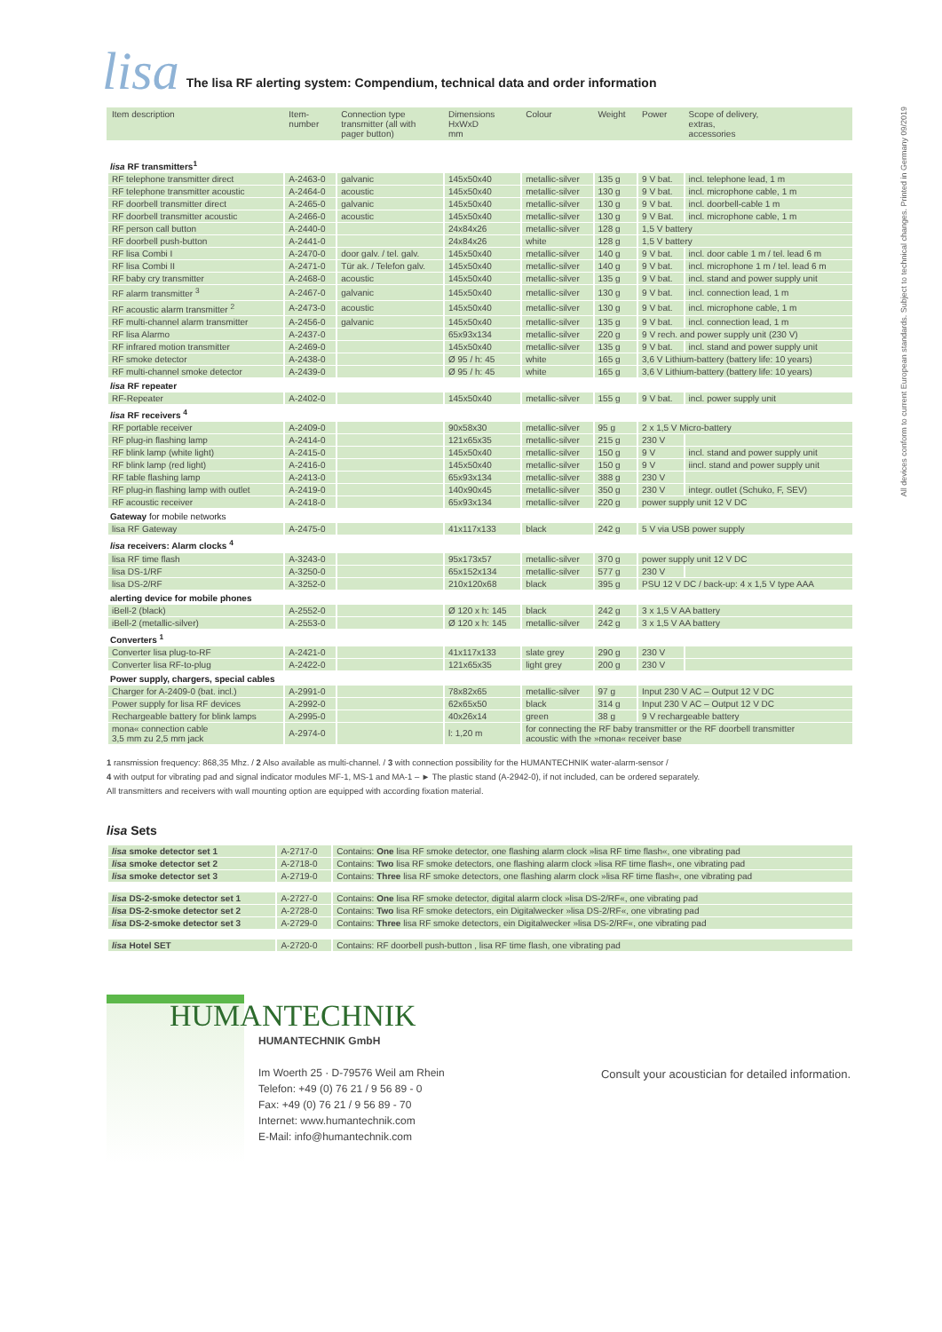lisa
The lisa RF alerting system: Compendium, technical data and order information
All devices conform to current European standards. Subject to technical changes. Printed in Germany 09/2019
| Item description | Item- number | Connection type transmitter (all with pager button) | Dimensions HxWxD mm | Colour | Weight | Power | Scope of delivery, extras, accessories |
| --- | --- | --- | --- | --- | --- | --- | --- |
| lisa RF transmitters<sup>1</sup> | | | | | | | |
| RF telephone transmitter direct | A-2463-0 | galvanic | 145x50x40 | metallic-silver | 135 g | 9 V bat. | incl. telephone lead, 1 m |
| RF telephone transmitter acoustic | A-2464-0 | acoustic | 145x50x40 | metallic-silver | 130 g | 9 V bat. | incl. microphone cable, 1 m |
| RF doorbell transmitter direct | A-2465-0 | galvanic | 145x50x40 | metallic-silver | 130 g | 9 V bat. | incl. doorbell-cable 1 m |
| RF doorbell transmitter acoustic | A-2466-0 | acoustic | 145x50x40 | metallic-silver | 130 g | 9 V Bat. | incl. microphone cable, 1 m |
| RF person call button | A-2440-0 | | 24x84x26 | metallic-silver | 128 g | 1,5 V battery | |
| RF doorbell push-button | A-2441-0 | | 24x84x26 | white | 128 g | 1,5 V battery | |
| RF lisa Combi I | A-2470-0 | door galv. / tel. galv. | 145x50x40 | metallic-silver | 140 g | 9 V bat. | incl. door cable 1 m / tel. lead 6 m |
| RF lisa Combi II | A-2471-0 | Tür ak. / Telefon galv. | 145x50x40 | metallic-silver | 140 g | 9 V bat. | incl. microphone 1 m / tel. lead 6 m |
| RF baby cry transmitter | A-2468-0 | acoustic | 145x50x40 | metallic-silver | 135 g | 9 V bat. | incl. stand and power supply unit |
| RF alarm transmitter <sup>3</sup> | A-2467-0 | galvanic | 145x50x40 | metallic-silver | 130 g | 9 V bat. | incl. connection lead, 1 m |
| RF acoustic alarm transmitter <sup>2</sup> | A-2473-0 | acoustic | 145x50x40 | metallic-silver | 130 g | 9 V bat. | incl. microphone cable, 1 m |
| RF multi-channel alarm transmitter | A-2456-0 | galvanic | 145x50x40 | metallic-silver | 135 g | 9 V bat. | incl. connection lead, 1 m |
| RF lisa Alarmo | A-2437-0 | | 65x93x134 | metallic-silver | 220 g | 9 V rech. and power supply unit (230 V) | |
| RF infrared motion transmitter | A-2469-0 | | 145x50x40 | metallic-silver | 135 g | 9 V bat. | incl. stand and power supply unit |
| RF smoke detector | A-2438-0 | | Ø 95 / h: 45 | white | 165 g | 3,6 V Lithium-battery (battery life: 10 years) | |
| RF multi-channel smoke detector | A-2439-0 | | Ø 95 / h: 45 | white | 165 g | 3,6 V Lithium-battery (battery life: 10 years) | |
| lisa RF repeater | | | | | | | |
| RF-Repeater | A-2402-0 | | 145x50x40 | metallic-silver | 155 g | 9 V bat. | incl. power supply unit |
| lisa RF receivers <sup>4</sup> | | | | | | | |
| RF portable receiver | A-2409-0 | | 90x58x30 | metallic-silver | 95 g | 2 x 1,5 V Micro-battery | |
| RF plug-in flashing lamp | A-2414-0 | | 121x65x35 | metallic-silver | 215 g | 230 V | |
| RF blink lamp (white light) | A-2415-0 | | 145x50x40 | metallic-silver | 150 g | 9 V | incl. stand and power supply unit |
| RF blink lamp (red light) | A-2416-0 | | 145x50x40 | metallic-silver | 150 g | 9 V | iincl. stand and power supply unit |
| RF table flashing lamp | A-2413-0 | | 65x93x134 | metallic-silver | 388 g | 230 V | |
| RF plug-in flashing lamp with outlet | A-2419-0 | | 140x90x45 | metallic-silver | 350 g | 230 V | integr. outlet (Schuko, F, SEV) |
| RF acoustic receiver | A-2418-0 | | 65x93x134 | metallic-silver | 220 g | power supply unit 12 V DC | |
| Gateway for mobile networks | | | | | | | |
| lisa RF Gateway | A-2475-0 | | 41x117x133 | black | 242 g | 5 V via USB power supply | |
| lisa receivers: Alarm clocks <sup>4</sup> | | | | | | | |
| lisa RF time flash | A-3243-0 | | 95x173x57 | metallic-silver | 370 g | power supply unit 12 V DC | |
| lisa DS-1/RF | A-3250-0 | | 65x152x134 | metallic-silver | 577 g | 230 V | |
| lisa DS-2/RF | A-3252-0 | | 210x120x68 | black | 395 g | PSU 12 V DC / back-up: 4 x 1,5 V type AAA | |
| alerting device for mobile phones | | | | | | | |
| iBell-2 (black) | A-2552-0 | | Ø 120 x h: 145 | black | 242 g | 3 x 1,5 V AA battery | |
| iBell-2 (metallic-silver) | A-2553-0 | | Ø 120 x h: 145 | metallic-silver | 242 g | 3 x 1,5 V AA battery | |
| Converters <sup>1</sup> | | | | | | | |
| Converter lisa plug-to-RF | A-2421-0 | | 41x117x133 | slate grey | 290 g | 230 V | |
| Converter lisa RF-to-plug | A-2422-0 | | 121x65x35 | light grey | 200 g | 230 V | |
| Power supply, chargers, special cables | | | | | | | |
| Charger for A-2409-0 (bat. incl.) | A-2991-0 | | 78x82x65 | metallic-silver | 97 g | Input 230 V AC – Output 12 V DC | |
| Power supply for lisa RF devices | A-2992-0 | | 62x65x50 | black | 314 g | Input 230 V AC – Output 12 V DC | |
| Rechargeable battery for blink lamps | A-2995-0 | | 40x26x14 | green | 38 g | 9 V rechargeable battery | |
| mona« connection cable 3,5 mm zu 2,5 mm jack | A-2974-0 | | l: 1,20 m | for connecting the RF baby transmitter or the RF doorbell transmitter acoustic with the »mona« receiver base | | | |
1 ransmission frequency: 868,35 Mhz. / 2 Also available as multi-channel. / 3 with connection possibility for the HUMANTECHNIK water-alarm-sensor /
4 with output for vibrating pad and signal indicator modules MF-1, MS-1 and MA-1 – ► The plastic stand (A-2942-0), if not included, can be ordered separately.
All transmitters and receivers with wall mounting option are equipped with according fixation material.
lisa Sets
| lisa smoke detector set 1 | A-2717-0 | Contains: One lisa RF smoke detector, one flashing alarm clock »lisa RF time flash«, one vibrating pad |
| lisa smoke detector set 2 | A-2718-0 | Contains: Two lisa RF smoke detectors, one flashing alarm clock »lisa RF time flash«, one vibrating pad |
| lisa smoke detector set 3 | A-2719-0 | Contains: Three lisa RF smoke detectors, one flashing alarm clock »lisa RF time flash«, one vibrating pad |
| lisa DS-2-smoke detector set 1 | A-2727-0 | Contains: One lisa RF smoke detector, digital alarm clock »lisa DS-2/RF«, one vibrating pad |
| lisa DS-2-smoke detector set 2 | A-2728-0 | Contains: Two lisa RF smoke detectors, ein Digitalwecker »lisa DS-2/RF«, one vibrating pad |
| lisa DS-2-smoke detector set 3 | A-2729-0 | Contains: Three lisa RF smoke detectors, ein Digitalwecker »lisa DS-2/RF«, one vibrating pad |
| lisa Hotel SET | A-2720-0 | Contains: RF doorbell push-button , lisa RF time flash, one vibrating pad |
Consult your acoustician for detailed information.
HUMANTECHNIK
HUMANTECHNIK GmbH
Im Woerth 25 · D-79576 Weil am Rhein
Telefon: +49 (0) 76 21 / 9 56 89 - 0
Fax: +49 (0) 76 21 / 9 56 89 - 70
Internet: www.humantechnik.com
E-Mail: info@humantechnik.com